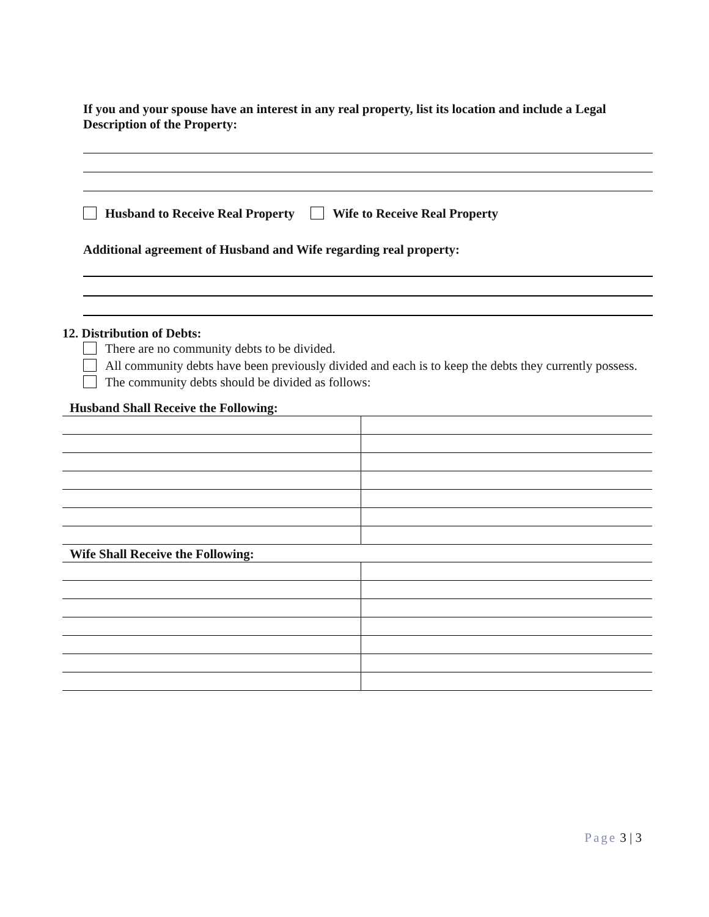If you and your spouse have an interest in any real property, list its location and include a Legal Description of the Property:
Husband to Receive Real Property Wife to Receive Real Property
Additional agreement of Husband and Wife regarding real property:
12. Distribution of Debts:
There are no community debts to be divided.
All community debts have been previously divided and each is to keep the debts they currently possess.
The community debts should be divided as follows:
| Husband Shall Receive the Following: | |
| Wife Shall Receive the Following: | |
Page 3 | 3